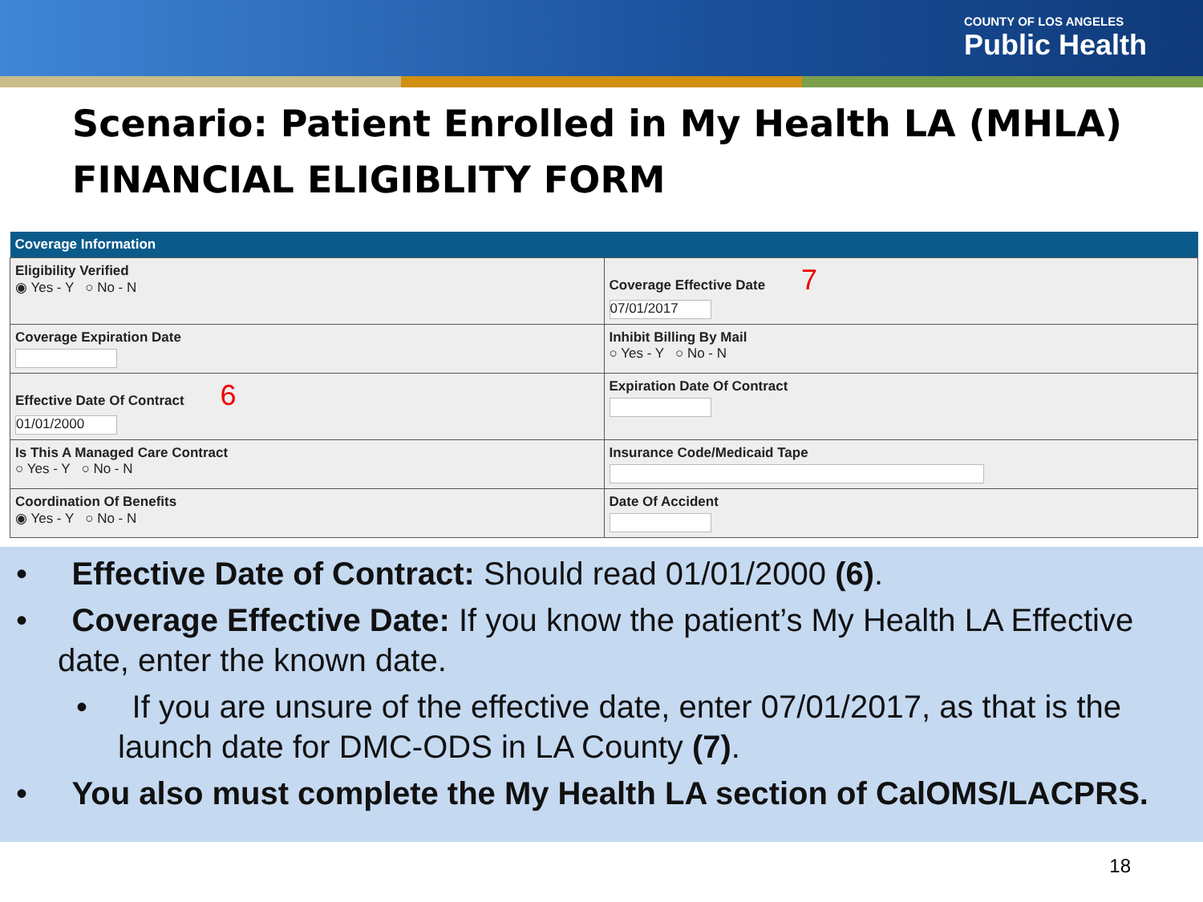COUNTY OF LOS ANGELES
Public Health
Scenario: Patient Enrolled in My Health LA (MHLA)
FINANCIAL ELIGIBLITY FORM
| Coverage Information | |
| --- | --- |
| Eligibility Verified ◉ Yes - Y ○ No - N | Coverage Effective Date 7 07/01/2017 |
| Coverage Expiration Date | Inhibit Billing By Mail ○ Yes - Y ○ No - N |
| Effective Date Of Contract 6 01/01/2000 | Expiration Date Of Contract |
| Is This A Managed Care Contract ○ Yes - Y ○ No - N | Insurance Code/Medicaid Tape |
| Coordination Of Benefits ◉ Yes - Y ○ No - N | Date Of Accident |
• Effective Date of Contract: Should read 01/01/2000 (6).
• Coverage Effective Date: If you know the patient’s My Health LA Effective date, enter the known date.
• If you are unsure of the effective date, enter 07/01/2017, as that is the launch date for DMC-ODS in LA County (7).
• You also must complete the My Health LA section of CalOMS/LACPRS.
18